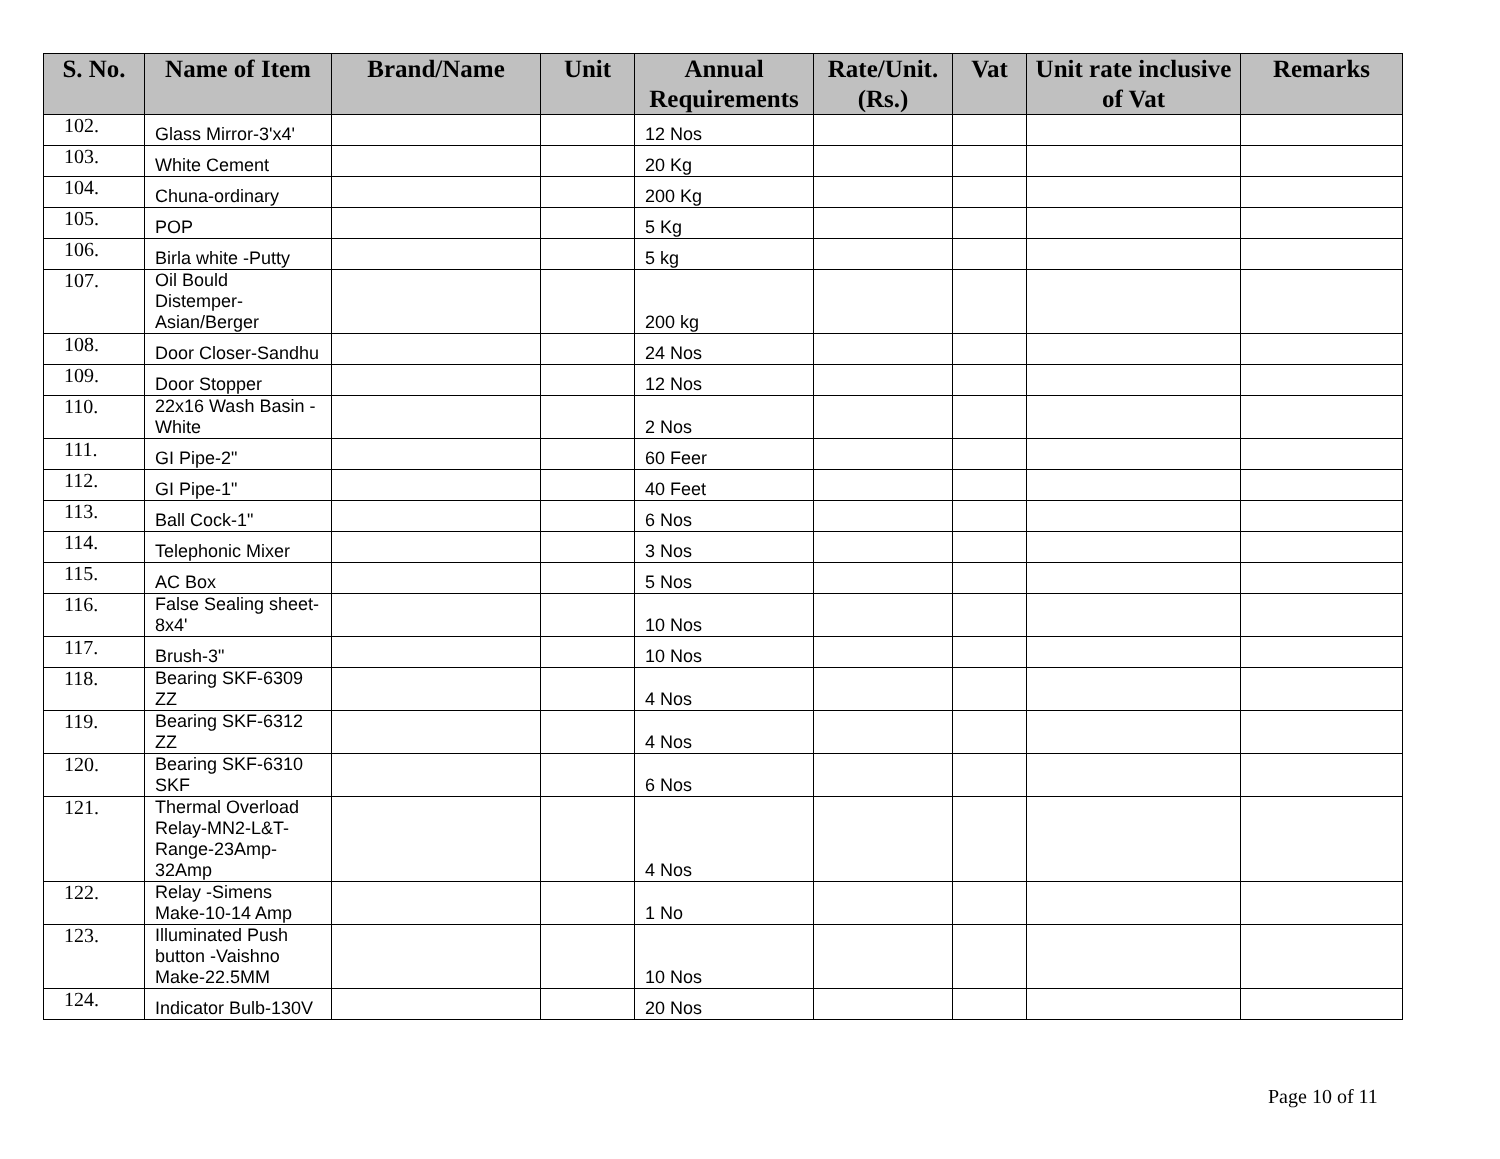| S. No. | Name of Item | Brand/Name | Unit | Annual Requirements | Rate/Unit. (Rs.) | Vat | Unit rate inclusive of Vat | Remarks |
| --- | --- | --- | --- | --- | --- | --- | --- | --- |
| 102. | Glass Mirror-3'x4' | | | 12 Nos | | | | |
| 103. | White Cement | | | 20 Kg | | | | |
| 104. | Chuna-ordinary | | | 200 Kg | | | | |
| 105. | POP | | | 5 Kg | | | | |
| 106. | Birla white -Putty | | | 5 kg | | | | |
| 107. | Oil Bould Distemper-Asian/Berger | | | 200 kg | | | | |
| 108. | Door Closer-Sandhu | | | 24 Nos | | | | |
| 109. | Door Stopper | | | 12 Nos | | | | |
| 110. | 22x16 Wash Basin -White | | | 2 Nos | | | | |
| 111. | GI Pipe-2" | | | 60 Feer | | | | |
| 112. | GI Pipe-1" | | | 40 Feet | | | | |
| 113. | Ball Cock-1" | | | 6 Nos | | | | |
| 114. | Telephonic Mixer | | | 3 Nos | | | | |
| 115. | AC Box | | | 5 Nos | | | | |
| 116. | False Sealing sheet-8x4' | | | 10 Nos | | | | |
| 117. | Brush-3" | | | 10 Nos | | | | |
| 118. | Bearing SKF-6309 ZZ | | | 4 Nos | | | | |
| 119. | Bearing SKF-6312 ZZ | | | 4 Nos | | | | |
| 120. | Bearing SKF-6310 SKF | | | 6 Nos | | | | |
| 121. | Thermal Overload Relay-MN2-L&T-Range-23Amp-32Amp | | | 4 Nos | | | | |
| 122. | Relay -Simens Make-10-14 Amp | | | 1 No | | | | |
| 123. | Illuminated Push button -Vaishno Make-22.5MM | | | 10 Nos | | | | |
| 124. | Indicator Bulb-130V | | | 20 Nos | | | | |
Page 10 of 11